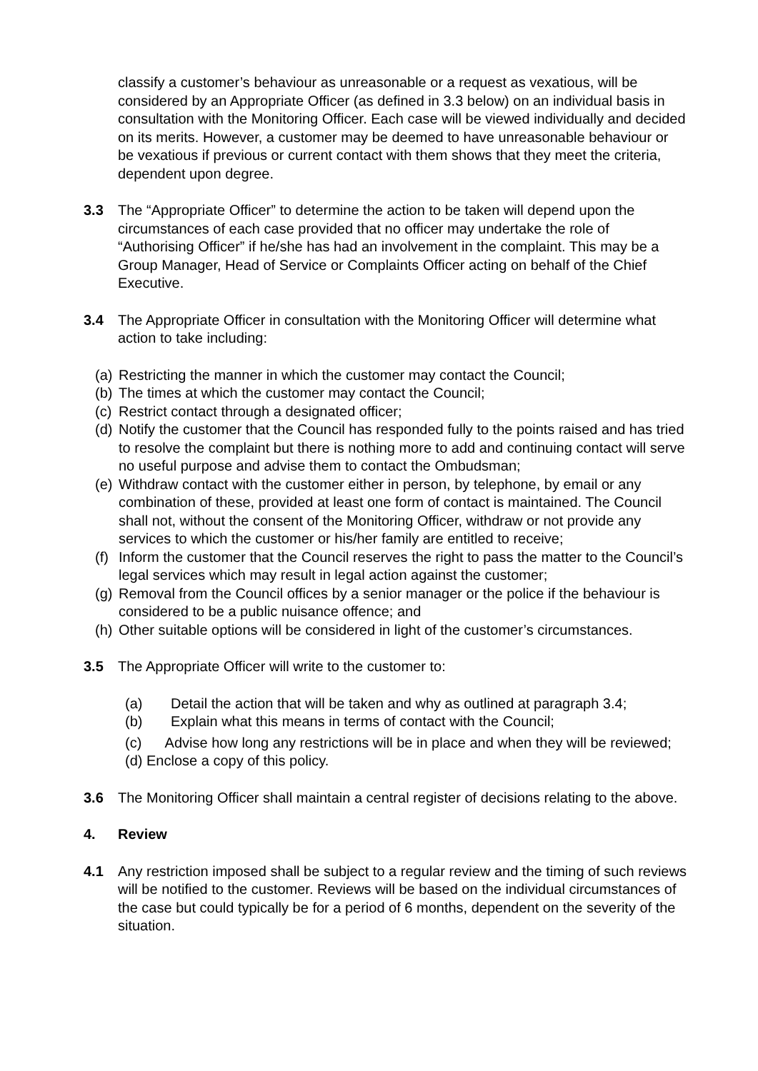classify a customer’s behaviour as unreasonable or a request as vexatious, will be considered by an Appropriate Officer (as defined in 3.3 below) on an individual basis in consultation with the Monitoring Officer. Each case will be viewed individually and decided on its merits. However, a customer may be deemed to have unreasonable behaviour or be vexatious if previous or current contact with them shows that they meet the criteria, dependent upon degree.
3.3 The “Appropriate Officer” to determine the action to be taken will depend upon the circumstances of each case provided that no officer may undertake the role of “Authorising Officer” if he/she has had an involvement in the complaint. This may be a Group Manager, Head of Service or Complaints Officer acting on behalf of the Chief Executive.
3.4 The Appropriate Officer in consultation with the Monitoring Officer will determine what action to take including:
(a) Restricting the manner in which the customer may contact the Council;
(b) The times at which the customer may contact the Council;
(c) Restrict contact through a designated officer;
(d) Notify the customer that the Council has responded fully to the points raised and has tried to resolve the complaint but there is nothing more to add and continuing contact will serve no useful purpose and advise them to contact the Ombudsman;
(e) Withdraw contact with the customer either in person, by telephone, by email or any combination of these, provided at least one form of contact is maintained. The Council shall not, without the consent of the Monitoring Officer, withdraw or not provide any services to which the customer or his/her family are entitled to receive;
(f) Inform the customer that the Council reserves the right to pass the matter to the Council’s legal services which may result in legal action against the customer;
(g) Removal from the Council offices by a senior manager or the police if the behaviour is considered to be a public nuisance offence; and
(h) Other suitable options will be considered in light of the customer’s circumstances.
3.5 The Appropriate Officer will write to the customer to:
(a) Detail the action that will be taken and why as outlined at paragraph 3.4;
(b) Explain what this means in terms of contact with the Council;
(c) Advise how long any restrictions will be in place and when they will be reviewed; (d) Enclose a copy of this policy.
3.6 The Monitoring Officer shall maintain a central register of decisions relating to the above.
4. Review
4.1 Any restriction imposed shall be subject to a regular review and the timing of such reviews will be notified to the customer. Reviews will be based on the individual circumstances of the case but could typically be for a period of 6 months, dependent on the severity of the situation.